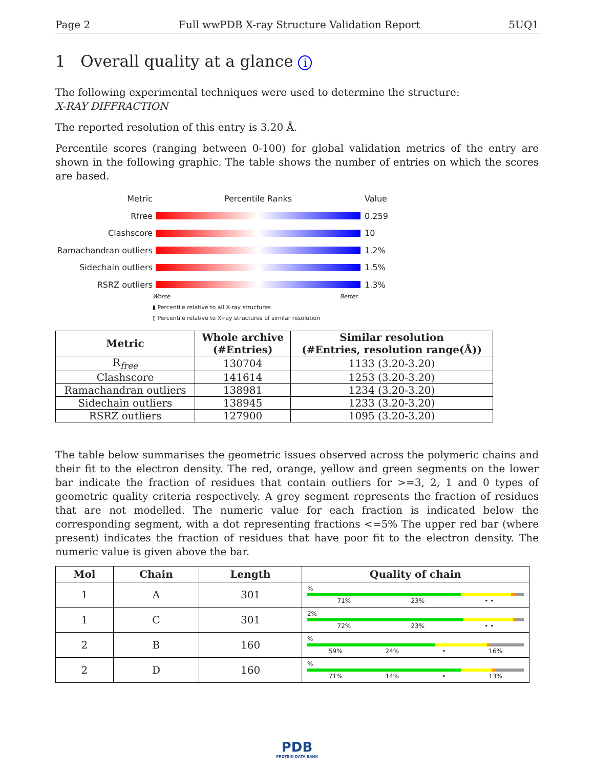Page 2 Full wwPDB X-ray Structure Validation Report 5UQ1
1 Overall quality at a glance i
The following experimental techniques were used to determine the structure:
X-RAY DIFFRACTION
The reported resolution of this entry is 3.20 Å.
Percentile scores (ranging between 0-100) for global validation metrics of the entry are shown in the following graphic. The table shows the number of entries on which the scores are based.
Metric Percentile Ranks Value
Rfree 0.259
Clashscore 10
Ramachandran outliers
1.2%
Sidechain outliers 1.5%
RSRZ outliers 1.3%
Worse Better
▮ Percentile relative to all X-ray structures
▯ Percentile relative to X-ray structures of similar resolution
| Metric | Whole archive (#Entries) | Similar resolution (#Entries, resolution range(Å)) |
| --- | --- | --- |
| R<sub>free</sub> | 130704 | 1133 (3.20-3.20) |
| Clashscore | 141614 | 1253 (3.20-3.20) |
| Ramachandran outliers | 138981 | 1234 (3.20-3.20) |
| Sidechain outliers | 138945 | 1233 (3.20-3.20) |
| RSRZ outliers | 127900 | 1095 (3.20-3.20) |
The table below summarises the geometric issues observed across the polymeric chains and their fit to the electron density. The red, orange, yellow and green segments on the lower bar indicate the fraction of residues that contain outliers for >=3, 2, 1 and 0 types of geometric quality criteria respectively. A grey segment represents the fraction of residues that are not modelled. The numeric value for each fraction is indicated below the corresponding segment, with a dot representing fractions <=5% The upper red bar (where present) indicates the fraction of residues that have poor fit to the electron density. The numeric value is given above the bar.
| Mol | Chain | Length | Quality of chain |
| --- | --- | --- | --- |
| 1 | A | 301 | % 71% 23% • • |
| 1 | C | 301 | 2% 72% 23% • • |
| 2 | B | 160 | % 59% 24% • 16% |
| 2 | D | 160 | % 71% 14% • 13% |
PDB
PROTEIN DATA BANK